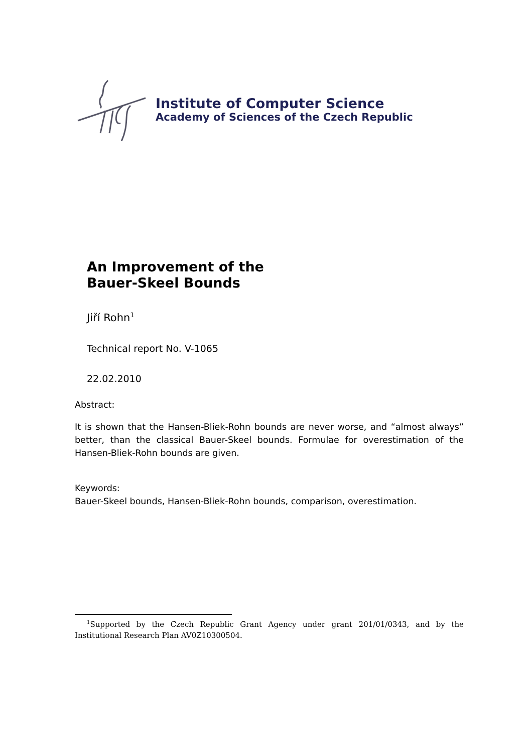Institute of Computer Science
Academy of Sciences of the Czech Republic
An Improvement of the
Bauer-Skeel Bounds
Jiří Rohn<sup>1</sup>
Technical report No. V-1065
22.02.2010
Abstract:
It is shown that the Hansen-Bliek-Rohn bounds are never worse, and “almost always” better, than the classical Bauer-Skeel bounds. Formulae for overestimation of the Hansen-Bliek-Rohn bounds are given.
Keywords:
Bauer-Skeel bounds, Hansen-Bliek-Rohn bounds, comparison, overestimation.
<sup>1</sup> Supported by the Czech Republic Grant Agency under grant 201/01/0343, and by the Institutional Research Plan AV0Z10300504.